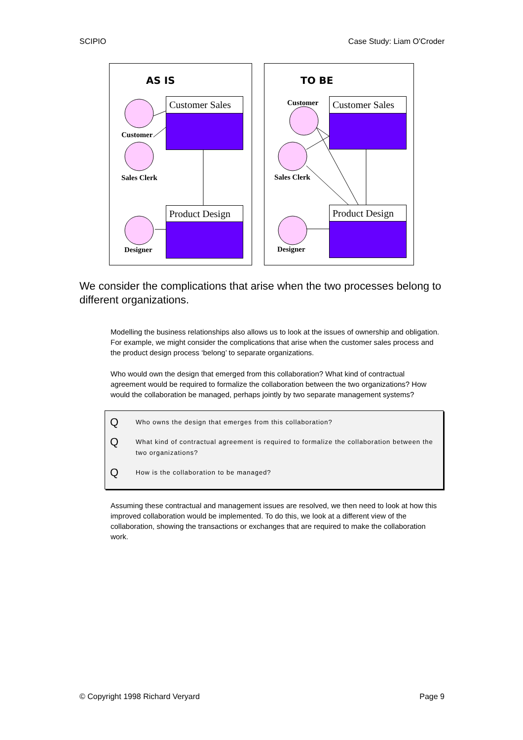SCIPIO Case Study: Liam O'Croder
AS IS
TO BE
Customer Sales
Product Design
Customer Sales
Product Design
Customer
Sales Clerk
Designer
Customer
Sales Clerk
Designer
We consider the complications that arise when the two processes belong to different organizations.
Modelling the business relationships also allows us to look at the issues of ownership and obligation. For example, we might consider the complications that arise when the customer sales process and the product design process ‘belong’ to separate organizations.
Who would own the design that emerged from this collaboration? What kind of contractual agreement would be required to formalize the collaboration between the two organizations? How would the collaboration be managed, perhaps jointly by two separate management systems?
Q Who owns the design that emerges from this collaboration?
Q What kind of contractual agreement is required to formalize the collaboration between the two organizations?
Q How is the collaboration to be managed?
Assuming these contractual and management issues are resolved, we then need to look at how this improved collaboration would be implemented. To do this, we look at a different view of the collaboration, showing the transactions or exchanges that are required to make the collaboration work.
© Copyright 1998 Richard Veryard Page 9